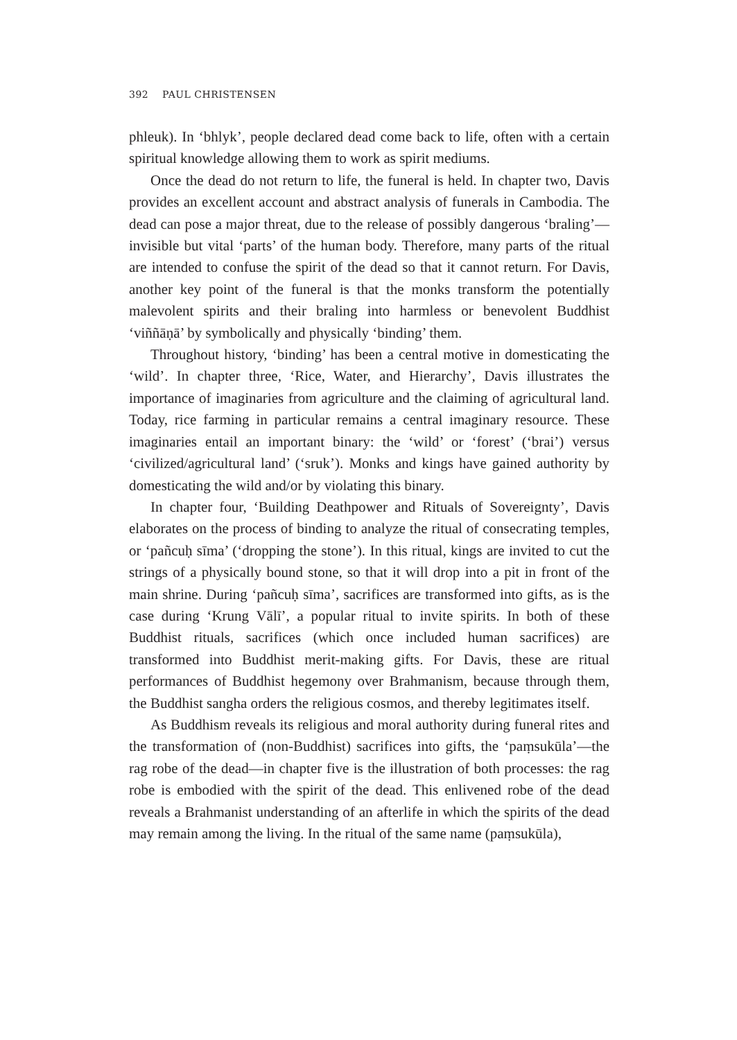392 PAUL CHRISTENSEN
phleuk). In ‘bhlyk’, people declared dead come back to life, often with a certain spiritual knowledge allowing them to work as spirit mediums.
Once the dead do not return to life, the funeral is held. In chapter two, Davis provides an excellent account and abstract analysis of funerals in Cambodia. The dead can pose a major threat, due to the release of possibly dangerous ‘braling’—invisible but vital ‘parts’ of the human body. Therefore, many parts of the ritual are intended to confuse the spirit of the dead so that it cannot return. For Davis, another key point of the funeral is that the monks transform the potentially malevolent spirits and their braling into harmless or benevolent Buddhist ‘viññāṇā’ by symbolically and physically ‘binding’ them.
Throughout history, ‘binding’ has been a central motive in domesticating the ‘wild’. In chapter three, ‘Rice, Water, and Hierarchy’, Davis illustrates the importance of imaginaries from agriculture and the claiming of agricultural land. Today, rice farming in particular remains a central imaginary resource. These imaginaries entail an important binary: the ‘wild’ or ‘forest’ (‘brai’) versus ‘civilized/agricultural land’ (‘sruk’). Monks and kings have gained authority by domesticating the wild and/or by violating this binary.
In chapter four, ‘Building Deathpower and Rituals of Sovereignty’, Davis elaborates on the process of binding to analyze the ritual of consecrating temples, or ‘pañcuḥ sīma’ (‘dropping the stone’). In this ritual, kings are invited to cut the strings of a physically bound stone, so that it will drop into a pit in front of the main shrine. During ‘pañcuḥ sīma’, sacrifices are transformed into gifts, as is the case during ‘Krung Vālī’, a popular ritual to invite spirits. In both of these Buddhist rituals, sacrifices (which once included human sacrifices) are transformed into Buddhist merit-making gifts. For Davis, these are ritual performances of Buddhist hegemony over Brahmanism, because through them, the Buddhist sangha orders the religious cosmos, and thereby legitimates itself.
As Buddhism reveals its religious and moral authority during funeral rites and the transformation of (non-Buddhist) sacrifices into gifts, the ‘paṃsukūla’—the rag robe of the dead—in chapter five is the illustration of both processes: the rag robe is embodied with the spirit of the dead. This enlivened robe of the dead reveals a Brahmanist understanding of an afterlife in which the spirits of the dead may remain among the living. In the ritual of the same name (paṃsukūla),